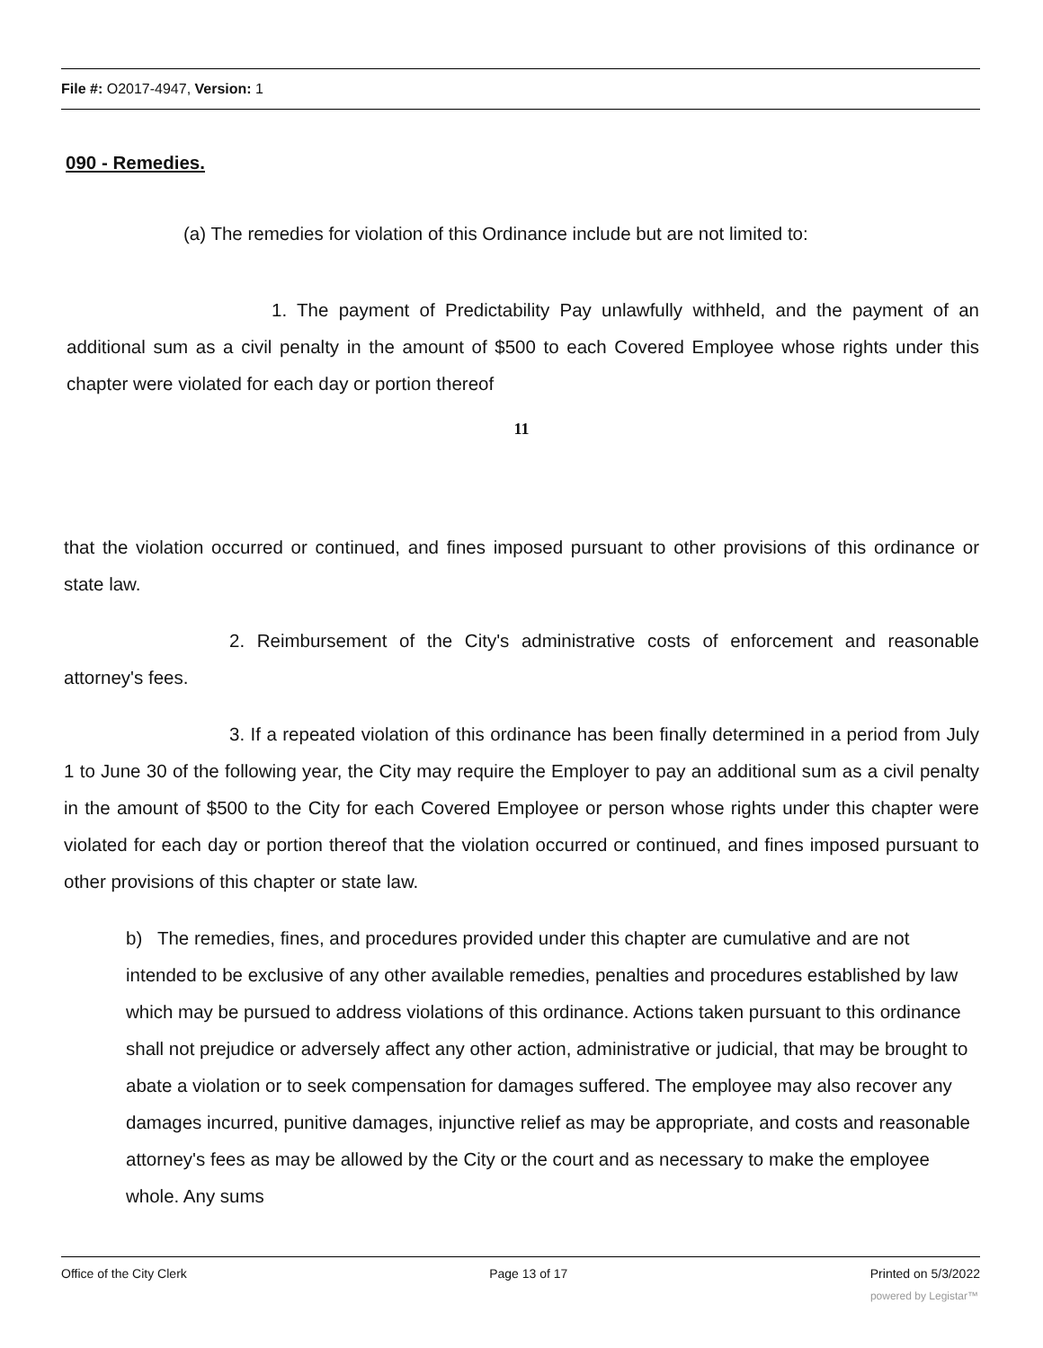File #: O2017-4947, Version: 1
090 - Remedies.
(a) The remedies for violation of this Ordinance include but are not limited to:
1. The payment of Predictability Pay unlawfully withheld, and the payment of an additional sum as a civil penalty in the amount of $500 to each Covered Employee whose rights under this chapter were violated for each day or portion thereof
11
that the violation occurred or continued, and fines imposed pursuant to other provisions of this ordinance or state law.
2. Reimbursement of the City's administrative costs of enforcement and reasonable attorney's fees.
3. If a repeated violation of this ordinance has been finally determined in a period from July 1 to June 30 of the following year, the City may require the Employer to pay an additional sum as a civil penalty in the amount of $500 to the City for each Covered Employee or person whose rights under this chapter were violated for each day or portion thereof that the violation occurred or continued, and fines imposed pursuant to other provisions of this chapter or state law.
b) The remedies, fines, and procedures provided under this chapter are cumulative and are not intended to be exclusive of any other available remedies, penalties and procedures established by law which may be pursued to address violations of this ordinance. Actions taken pursuant to this ordinance shall not prejudice or adversely affect any other action, administrative or judicial, that may be brought to abate a violation or to seek compensation for damages suffered. The employee may also recover any damages incurred, punitive damages, injunctive relief as may be appropriate, and costs and reasonable attorney's fees as may be allowed by the City or the court and as necessary to make the employee whole. Any sums
Office of the City Clerk Page 13 of 17 Printed on 5/3/2022
powered by Legistar™